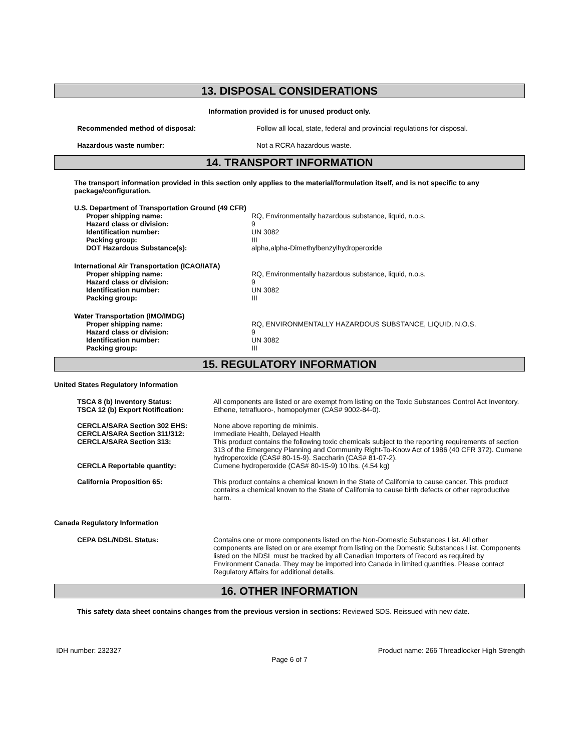13. DISPOSAL CONSIDERATIONS
Information provided is for unused product only.
| Recommended method of disposal: | Follow all local, state, federal and provincial regulations for disposal. |
| Hazardous waste number: | Not a RCRA hazardous waste. |
14. TRANSPORT INFORMATION
The transport information provided in this section only applies to the material/formulation itself, and is not specific to any package/configuration.
| U.S. Department of Transportation Ground (49 CFR) | |
| Proper shipping name: | RQ, Environmentally hazardous substance, liquid, n.o.s. |
| Hazard class or division: | 9 |
| Identification number: | UN 3082 |
| Packing group: | III |
| DOT Hazardous Substance(s): | alpha,alpha-Dimethylbenzylhydroperoxide |
| International Air Transportation (ICAO/IATA) | |
| Proper shipping name: | RQ, Environmentally hazardous substance, liquid, n.o.s. |
| Hazard class or division: | 9 |
| Identification number: | UN 3082 |
| Packing group: | III |
| Water Transportation (IMO/IMDG) | |
| Proper shipping name: | RQ, ENVIRONMENTALLY HAZARDOUS SUBSTANCE, LIQUID, N.O.S. |
| Hazard class or division: | 9 |
| Identification number: | UN 3082 |
| Packing group: | III |
15. REGULATORY INFORMATION
United States Regulatory Information
| TSCA 8 (b) Inventory Status: | All components are listed or are exempt from listing on the Toxic Substances Control Act Inventory. |
| TSCA 12 (b) Export Notification: | Ethene, tetrafluoro-, homopolymer (CAS# 9002-84-0). |
| CERCLA/SARA Section 302 EHS: | None above reporting de minimis. |
| CERCLA/SARA Section 311/312: | Immediate Health, Delayed Health |
| CERCLA/SARA Section 313: | This product contains the following toxic chemicals subject to the reporting requirements of section 313 of the Emergency Planning and Community Right-To-Know Act of 1986 (40 CFR 372). Cumene hydroperoxide (CAS# 80-15-9). Saccharin (CAS# 81-07-2). |
| CERCLA Reportable quantity: | Cumene hydroperoxide (CAS# 80-15-9) 10 lbs. (4.54 kg) |
| California Proposition 65: | This product contains a chemical known in the State of California to cause cancer. This product contains a chemical known to the State of California to cause birth defects or other reproductive harm. |
Canada Regulatory Information
| CEPA DSL/NDSL Status: | Contains one or more components listed on the Non-Domestic Substances List. All other components are listed on or are exempt from listing on the Domestic Substances List. Components listed on the NDSL must be tracked by all Canadian Importers of Record as required by Environment Canada. They may be imported into Canada in limited quantities. Please contact Regulatory Affairs for additional details. |
16. OTHER INFORMATION
This safety data sheet contains changes from the previous version in sections: Reviewed SDS. Reissued with new date.
IDH number: 232327 Product name: 266 Threadlocker High Strength
Page 6 of 7